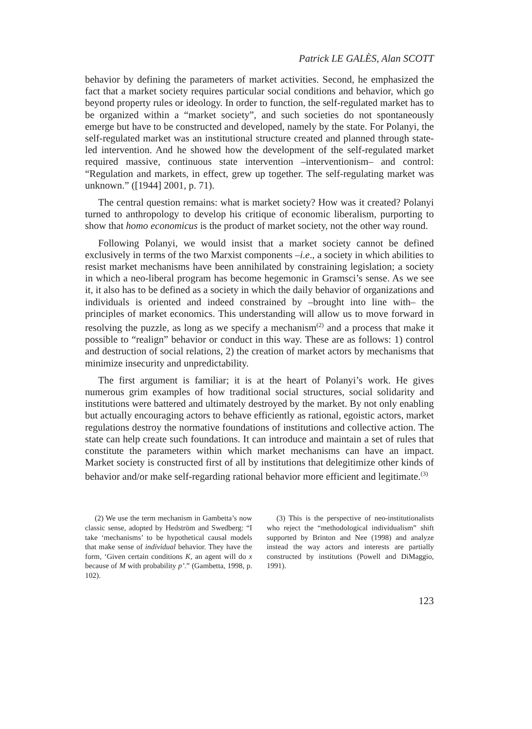Patrick LE GALÈS, Alan SCOTT
behavior by defining the parameters of market activities. Second, he emphasized the fact that a market society requires particular social conditions and behavior, which go beyond property rules or ideology. In order to function, the self-regulated market has to be organized within a “market society”, and such societies do not spontaneously emerge but have to be constructed and developed, namely by the state. For Polanyi, the self-regulated market was an institutional structure created and planned through state-led intervention. And he showed how the development of the self-regulated market required massive, continuous state intervention –interventionism– and control: “Regulation and markets, in effect, grew up together. The self-regulating market was unknown.” ([1944] 2001, p. 71).
The central question remains: what is market society? How was it created? Polanyi turned to anthropology to develop his critique of economic liberalism, purporting to show that homo economicus is the product of market society, not the other way round.
Following Polanyi, we would insist that a market society cannot be defined exclusively in terms of the two Marxist components –i.e., a society in which abilities to resist market mechanisms have been annihilated by constraining legislation; a society in which a neo-liberal program has become hegemonic in Gramsci’s sense. As we see it, it also has to be defined as a society in which the daily behavior of organizations and individuals is oriented and indeed constrained by –brought into line with– the principles of market economics. This understanding will allow us to move forward in resolving the puzzle, as long as we specify a mechanism<sup>(2)</sup> and a process that make it possible to “realign” behavior or conduct in this way. These are as follows: 1) control and destruction of social relations, 2) the creation of market actors by mechanisms that minimize insecurity and unpredictability.
The first argument is familiar; it is at the heart of Polanyi’s work. He gives numerous grim examples of how traditional social structures, social solidarity and institutions were battered and ultimately destroyed by the market. By not only enabling but actually encouraging actors to behave efficiently as rational, egoistic actors, market regulations destroy the normative foundations of institutions and collective action. The state can help create such foundations. It can introduce and maintain a set of rules that constitute the parameters within which market mechanisms can have an impact. Market society is constructed first of all by institutions that delegitimize other kinds of behavior and/or make self-regarding rational behavior more efficient and legitimate.<sup>(3)</sup>
(2) We use the term mechanism in Gambetta’s now classic sense, adopted by Hedström and Swedberg: “I take ‘mechanisms’ to be hypothetical causal models that make sense of individual behavior. They have the form, ‘Given certain conditions K, an agent will do x because of M with probability p’.” (Gambetta, 1998, p. 102).
(3) This is the perspective of neo-institutionalists who reject the “methodological individualism” shift supported by Brinton and Nee (1998) and analyze instead the way actors and interests are partially constructed by institutions (Powell and DiMaggio, 1991).
123